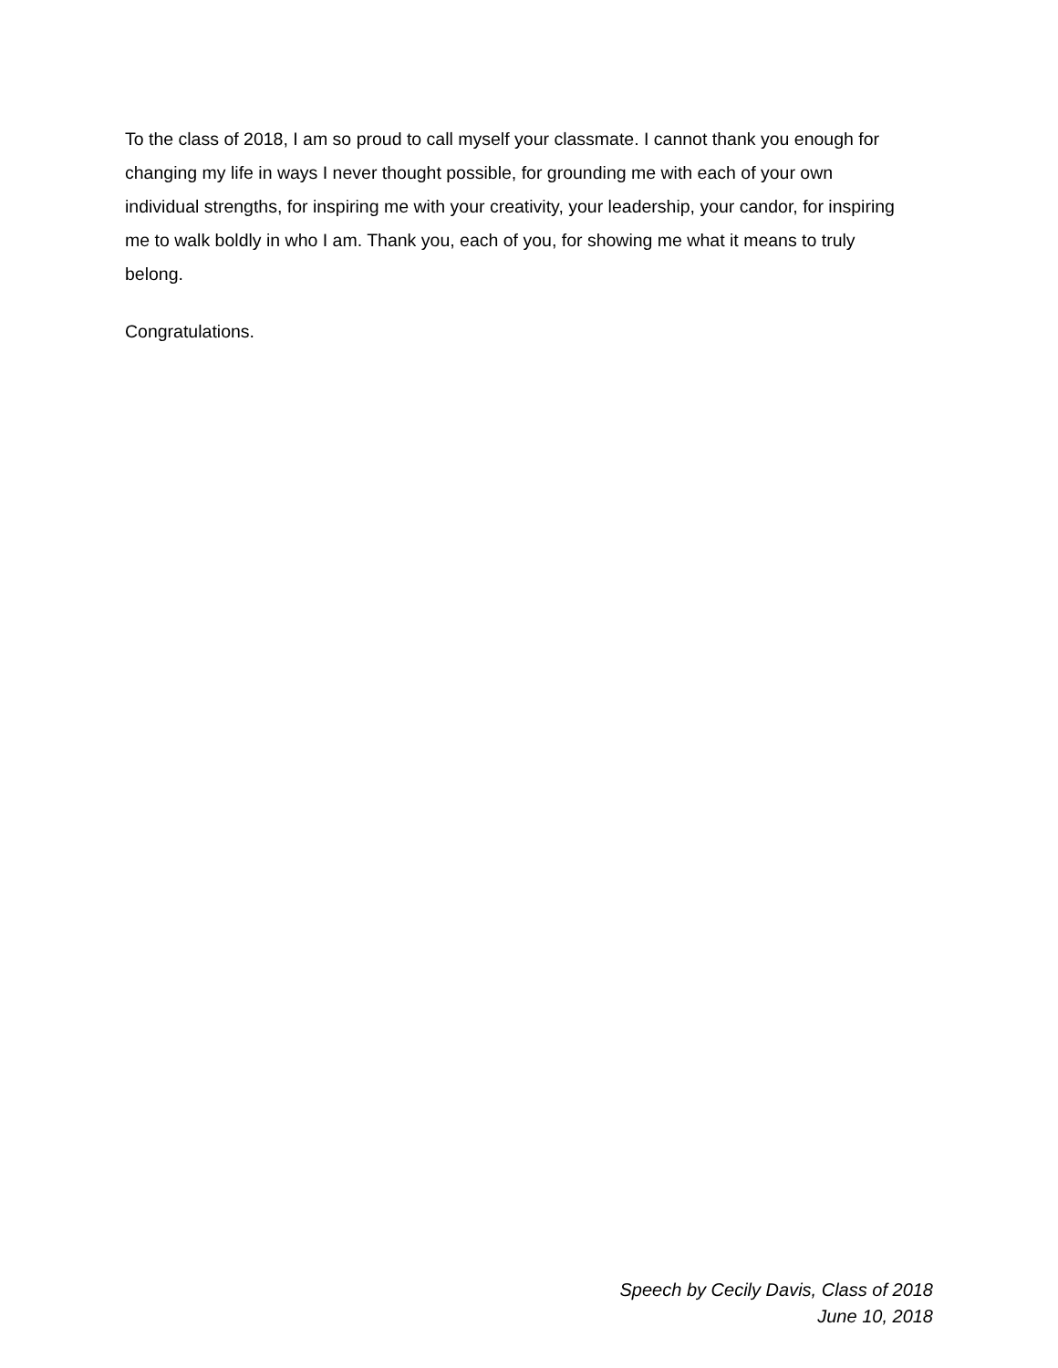To the class of 2018, I am so proud to call myself your classmate. I cannot thank you enough for changing my life in ways I never thought possible, for grounding me with each of your own individual strengths, for inspiring me with your creativity, your leadership, your candor, for inspiring me to walk boldly in who I am. Thank you, each of you, for showing me what it means to truly belong.
Congratulations.
Speech by Cecily Davis, Class of 2018
June 10, 2018